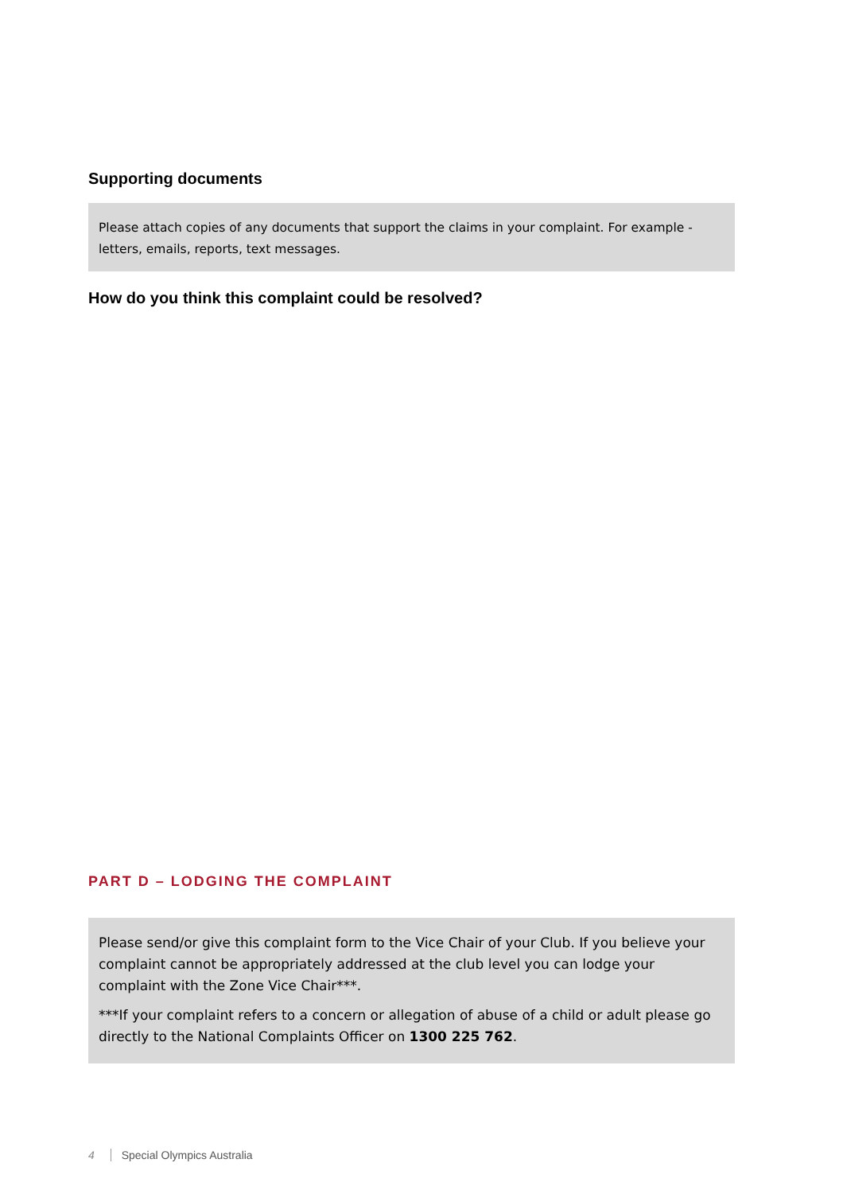Supporting documents
Please attach copies of any documents that support the claims in your complaint. For example - letters, emails, reports, text messages.
How do you think this complaint could be resolved?
PART D – LODGING THE COMPLAINT
Please send/or give this complaint form to the Vice Chair of your Club. If you believe your complaint cannot be appropriately addressed at the club level you can lodge your complaint with the Zone Vice Chair***.
***If your complaint refers to a concern or allegation of abuse of a child or adult please go directly to the National Complaints Officer on 1300 225 762.
4 Special Olympics Australia